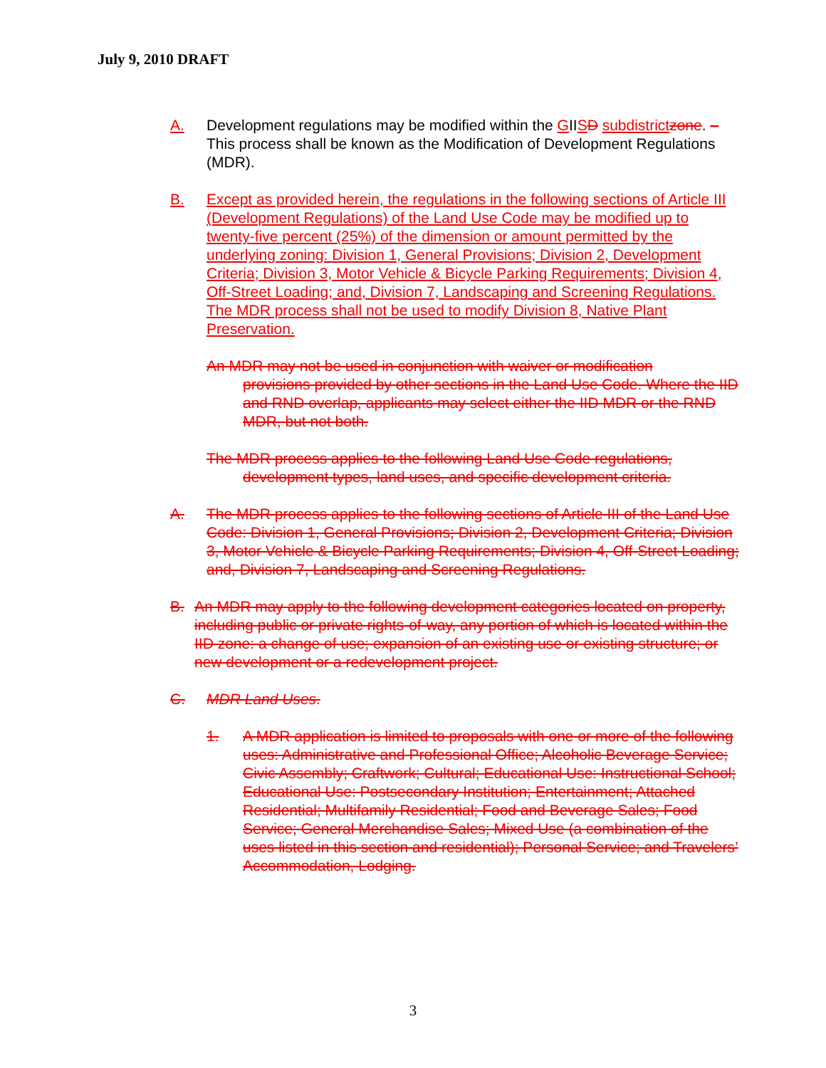July 9, 2010 DRAFT
A. Development regulations may be modified within the GIISD subdistrict zone. –This process shall be known as the Modification of Development Regulations (MDR).
B. Except as provided herein, the regulations in the following sections of Article III (Development Regulations) of the Land Use Code may be modified up to twenty-five percent (25%) of the dimension or amount permitted by the underlying zoning: Division 1, General Provisions; Division 2, Development Criteria; Division 3, Motor Vehicle & Bicycle Parking Requirements; Division 4, Off-Street Loading; and, Division 7, Landscaping and Screening Regulations. The MDR process shall not be used to modify Division 8, Native Plant Preservation.
An MDR may not be used in conjunction with waiver or modification
provisions provided by other sections in the Land Use Code. Where the IID and RND overlap, applicants may select either the IID MDR or the RND MDR, but not both.
The MDR process applies to the following Land Use Code regulations,
development types, land uses, and specific development criteria.
A. The MDR process applies to the following sections of Article III of the Land Use Code: Division 1, General Provisions; Division 2, Development Criteria; Division 3, Motor Vehicle & Bicycle Parking Requirements; Division 4, Off-Street Loading; and, Division 7, Landscaping and Screening Regulations.
B. An MDR may apply to the following development categories located on property, including public or private rights-of-way, any portion of which is located within the IID zone: a change of use; expansion of an existing use or existing structure; or new development or a redevelopment project.
C. MDR Land Uses.
1. A MDR application is limited to proposals with one or more of the following uses: Administrative and Professional Office; Alcoholic Beverage Service; Civic Assembly; Craftwork; Cultural; Educational Use: Instructional School; Educational Use: Postsecondary Institution; Entertainment; Attached Residential; Multifamily Residential; Food and Beverage Sales; Food Service; General Merchandise Sales; Mixed Use (a combination of the uses listed in this section and residential); Personal Service; and Travelers’ Accommodation, Lodging.
3